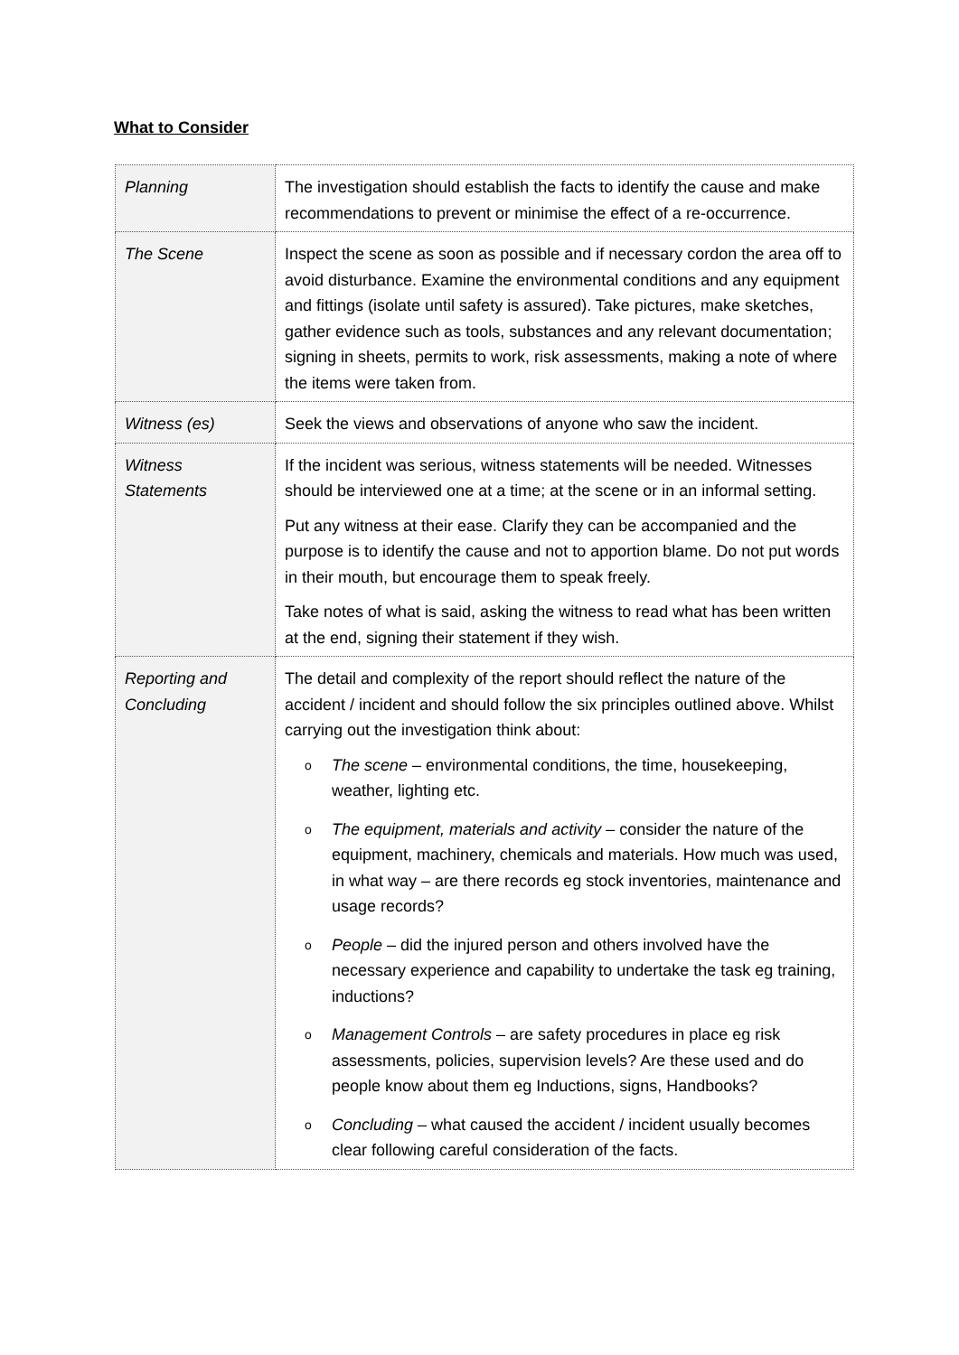What to Consider
| Planning | The investigation should establish the facts to identify the cause and make recommendations to prevent or minimise the effect of a re-occurrence. |
| The Scene | Inspect the scene as soon as possible and if necessary cordon the area off to avoid disturbance. Examine the environmental conditions and any equipment and fittings (isolate until safety is assured). Take pictures, make sketches, gather evidence such as tools, substances and any relevant documentation; signing in sheets, permits to work, risk assessments, making a note of where the items were taken from. |
| Witness (es) | Seek the views and observations of anyone who saw the incident. |
| Witness Statements | If the incident was serious, witness statements will be needed. Witnesses should be interviewed one at a time; at the scene or in an informal setting. Put any witness at their ease. Clarify they can be accompanied and the purpose is to identify the cause and not to apportion blame. Do not put words in their mouth, but encourage them to speak freely. Take notes of what is said, asking the witness to read what has been written at the end, signing their statement if they wish. |
| Reporting and Concluding | The detail and complexity of the report should reflect the nature of the accident / incident and should follow the six principles outlined above. Whilst carrying out the investigation think about: o The scene – environmental conditions, the time, housekeeping, weather, lighting etc. o The equipment, materials and activity – consider the nature of the equipment, machinery, chemicals and materials. How much was used, in what way – are there records eg stock inventories, maintenance and usage records? o People – did the injured person and others involved have the necessary experience and capability to undertake the task eg training, inductions? o Management Controls – are safety procedures in place eg risk assessments, policies, supervision levels? Are these used and do people know about them eg Inductions, signs, Handbooks? o Concluding – what caused the accident / incident usually becomes clear following careful consideration of the facts. |